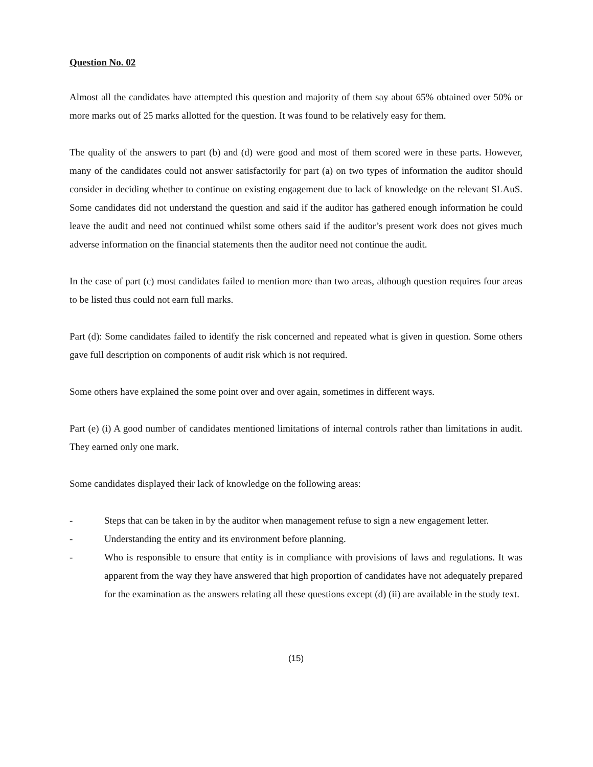Question No. 02
Almost all the candidates have attempted this question and majority of them say about 65% obtained over 50% or more marks out of 25 marks allotted for the question. It was found to be relatively easy for them.
The quality of the answers to part (b) and (d) were good and most of them scored were in these parts. However, many of the candidates could not answer satisfactorily for part (a) on two types of information the auditor should consider in deciding whether to continue on existing engagement due to lack of knowledge on the relevant SLAuS. Some candidates did not understand the question and said if the auditor has gathered enough information he could leave the audit and need not continued whilst some others said if the auditor’s present work does not gives much adverse information on the financial statements then the auditor need not continue the audit.
In the case of part (c) most candidates failed to mention more than two areas, although question requires four areas to be listed thus could not earn full marks.
Part (d): Some candidates failed to identify the risk concerned and repeated what is given in question. Some others gave full description on components of audit risk which is not required.
Some others have explained the some point over and over again, sometimes in different ways.
Part (e) (i) A good number of candidates mentioned limitations of internal controls rather than limitations in audit. They earned only one mark.
Some candidates displayed their lack of knowledge on the following areas:
- Steps that can be taken in by the auditor when management refuse to sign a new engagement letter.
- Understanding the entity and its environment before planning.
- Who is responsible to ensure that entity is in compliance with provisions of laws and regulations. It was apparent from the way they have answered that high proportion of candidates have not adequately prepared for the examination as the answers relating all these questions except (d) (ii) are available in the study text.
(15)